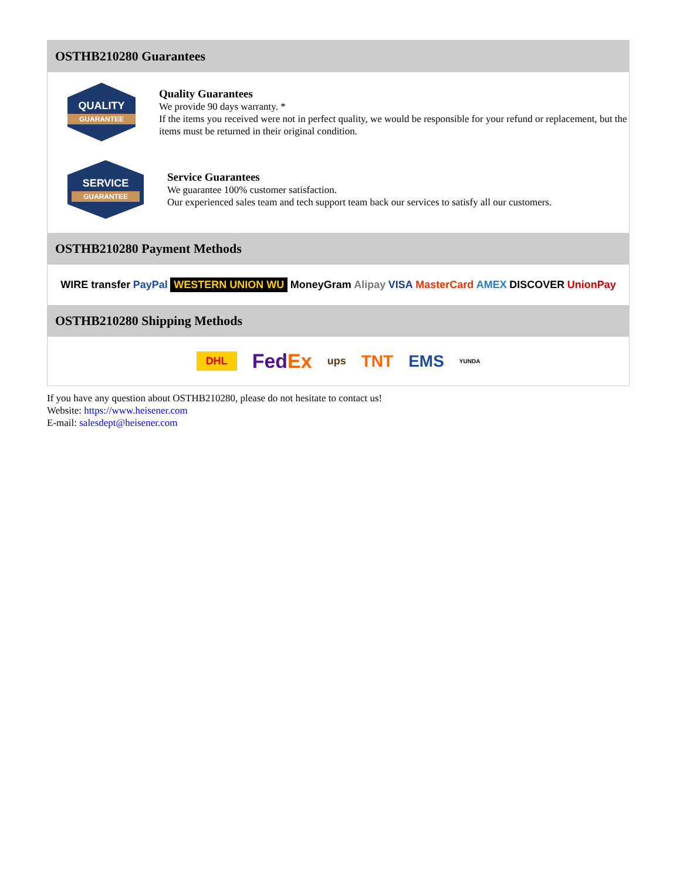OSTHB210280 Guarantees
QUALITY
GUARANTEE
Quality Guarantees
We provide 90 days warranty. *
If the items you received were not in perfect quality, we would be responsible for your refund or replacement, but the items must be returned in their original condition.
SERVICE
GUARANTEE
Service Guarantees
We guarantee 100% customer satisfaction.
Our experienced sales team and tech support team back our services to satisfy all our customers.
OSTHB210280 Payment Methods
WIRE transfer PayPal WESTERN UNION WU MoneyGram Alipay VISA MasterCard AMEX DISCOVER UnionPay
OSTHB210280 Shipping Methods
DHL FedEx ups TNT EMS YUNDA
If you have any question about OSTHB210280, please do not hesitate to contact us!
Website: https://www.heisener.com
E-mail: salesdept@heisener.com